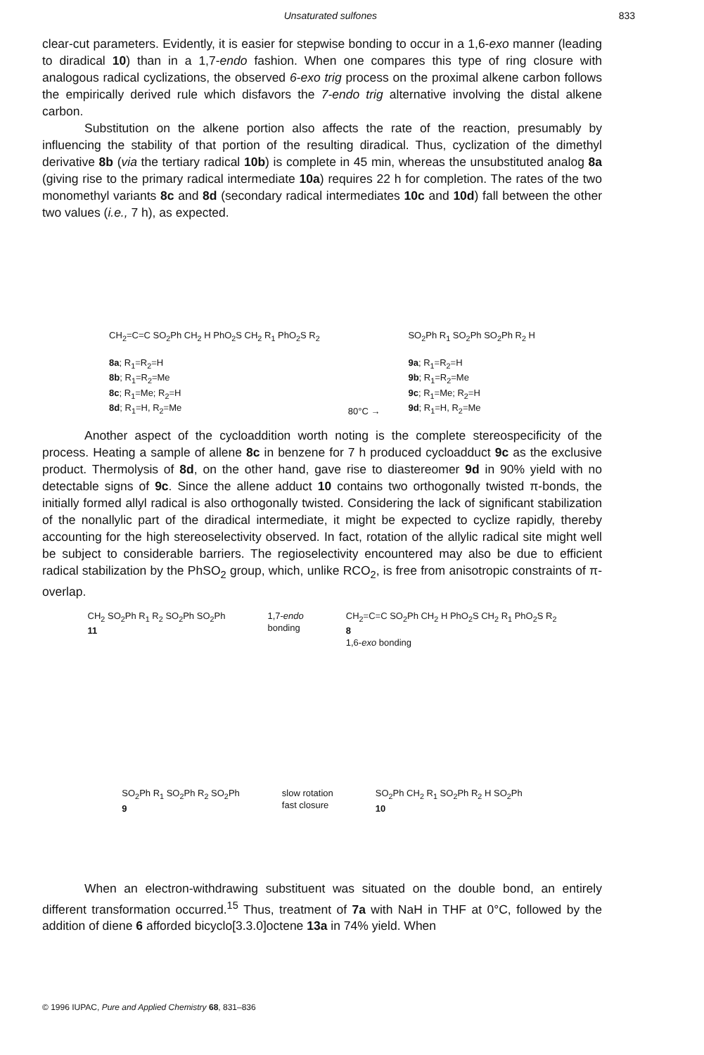Unsaturated sulfones 833
clear-cut parameters. Evidently, it is easier for stepwise bonding to occur in a 1,6-exo manner (leading to diradical 10) than in a 1,7-endo fashion. When one compares this type of ring closure with analogous radical cyclizations, the observed 6-exo trig process on the proximal alkene carbon follows the empirically derived rule which disfavors the 7-endo trig alternative involving the distal alkene carbon.
Substitution on the alkene portion also affects the rate of the reaction, presumably by influencing the stability of that portion of the resulting diradical. Thus, cyclization of the dimethyl derivative 8b (via the tertiary radical 10b) is complete in 45 min, whereas the unsubstituted analog 8a (giving rise to the primary radical intermediate 10a) requires 22 h for completion. The rates of the two monomethyl variants 8c and 8d (secondary radical intermediates 10c and 10d) fall between the other two values (i.e., 7 h), as expected.
CH<sub>2</sub>=C=C SO<sub>2</sub>Ph CH<sub>2</sub> H PhO<sub>2</sub>S CH<sub>2</sub> R<sub>1</sub> PhO<sub>2</sub>S R<sub>2</sub>
8a; R<sub>1</sub>=R<sub>2</sub>=H
8b; R<sub>1</sub>=R<sub>2</sub>=Me
8c; R<sub>1</sub>=Me; R<sub>2</sub>=H
8d; R<sub>1</sub>=H, R<sub>2</sub>=Me
80°C →
SO<sub>2</sub>Ph R<sub>1</sub> SO<sub>2</sub>Ph SO<sub>2</sub>Ph R<sub>2</sub> H
9a; R<sub>1</sub>=R<sub>2</sub>=H
9b; R<sub>1</sub>=R<sub>2</sub>=Me
9c; R<sub>1</sub>=Me; R<sub>2</sub>=H
9d; R<sub>1</sub>=H, R<sub>2</sub>=Me
Another aspect of the cycloaddition worth noting is the complete stereospecificity of the process. Heating a sample of allene 8c in benzene for 7 h produced cycloadduct 9c as the exclusive product. Thermolysis of 8d, on the other hand, gave rise to diastereomer 9d in 90% yield with no detectable signs of 9c. Since the allene adduct 10 contains two orthogonally twisted π-bonds, the initially formed allyl radical is also orthogonally twisted. Considering the lack of significant stabilization of the nonallylic part of the diradical intermediate, it might be expected to cyclize rapidly, thereby accounting for the high stereoselectivity observed. In fact, rotation of the allylic radical site might well be subject to considerable barriers. The regioselectivity encountered may also be due to efficient radical stabilization by the PhSO<sub>2</sub> group, which, unlike RCO<sub>2</sub>, is free from anisotropic constraints of π-overlap.
CH<sub>2</sub> SO<sub>2</sub>Ph R<sub>1</sub> R<sub>2</sub> SO<sub>2</sub>Ph SO<sub>2</sub>Ph
11
1,7-endo
bonding
CH<sub>2</sub>=C=C SO<sub>2</sub>Ph CH<sub>2</sub> H PhO<sub>2</sub>S CH<sub>2</sub> R<sub>1</sub> PhO<sub>2</sub>S R<sub>2</sub>
8
1,6-exo bonding
SO<sub>2</sub>Ph R<sub>1</sub> SO<sub>2</sub>Ph R<sub>2</sub> SO<sub>2</sub>Ph
9
slow rotation
fast closure
SO<sub>2</sub>Ph CH<sub>2</sub> R<sub>1</sub> SO<sub>2</sub>Ph R<sub>2</sub> H SO<sub>2</sub>Ph
10
When an electron-withdrawing substituent was situated on the double bond, an entirely different transformation occurred.<sup>15</sup> Thus, treatment of 7a with NaH in THF at 0°C, followed by the addition of diene 6 afforded bicyclo[3.3.0]octene 13a in 74% yield. When
© 1996 IUPAC, Pure and Applied Chemistry 68, 831–836